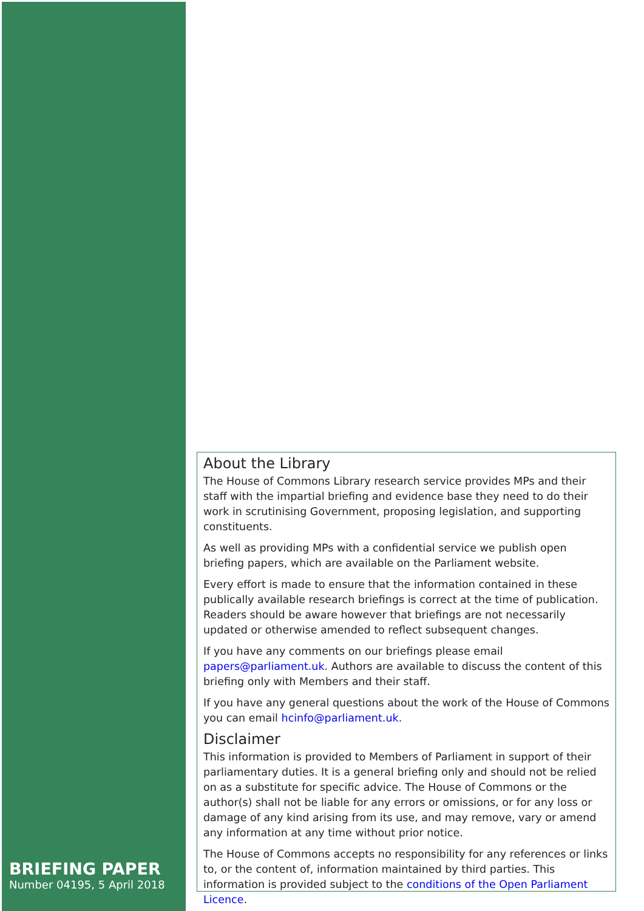BRIEFING PAPER
Number 04195, 5 April 2018
About the Library
The House of Commons Library research service provides MPs and their staff with the impartial briefing and evidence base they need to do their work in scrutinising Government, proposing legislation, and supporting constituents.
As well as providing MPs with a confidential service we publish open briefing papers, which are available on the Parliament website.
Every effort is made to ensure that the information contained in these publically available research briefings is correct at the time of publication. Readers should be aware however that briefings are not necessarily updated or otherwise amended to reflect subsequent changes.
If you have any comments on our briefings please email papers@parliament.uk. Authors are available to discuss the content of this briefing only with Members and their staff.
If you have any general questions about the work of the House of Commons you can email hcinfo@parliament.uk.
Disclaimer
This information is provided to Members of Parliament in support of their parliamentary duties. It is a general briefing only and should not be relied on as a substitute for specific advice. The House of Commons or the author(s) shall not be liable for any errors or omissions, or for any loss or damage of any kind arising from its use, and may remove, vary or amend any information at any time without prior notice.
The House of Commons accepts no responsibility for any references or links to, or the content of, information maintained by third parties. This information is provided subject to the conditions of the Open Parliament Licence.